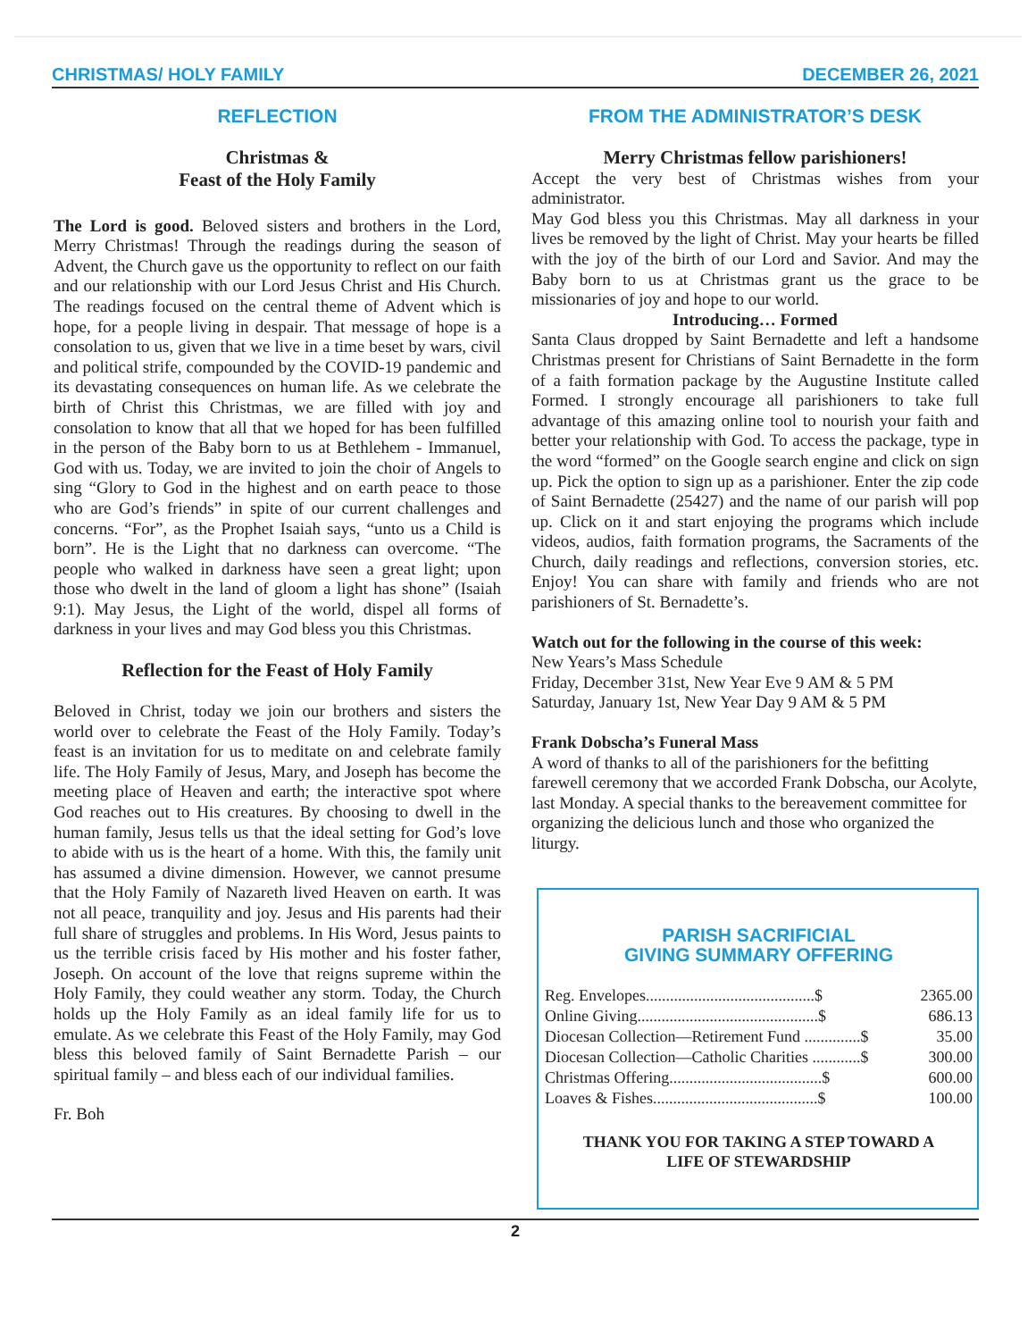CHRISTMAS/ HOLY FAMILY DECEMBER 26, 2021
REFLECTION
Christmas &
Feast of the Holy Family
The Lord is good. Beloved sisters and brothers in the Lord, Merry Christmas! Through the readings during the season of Advent, the Church gave us the opportunity to reflect on our faith and our relationship with our Lord Jesus Christ and His Church. The readings focused on the central theme of Advent which is hope, for a people living in despair. That message of hope is a consolation to us, given that we live in a time beset by wars, civil and political strife, compounded by the COVID-19 pandemic and its devastating consequences on human life. As we celebrate the birth of Christ this Christmas, we are filled with joy and consolation to know that all that we hoped for has been fulfilled in the person of the Baby born to us at Bethlehem - Immanuel, God with us. Today, we are invited to join the choir of Angels to sing “Glory to God in the highest and on earth peace to those who are God’s friends” in spite of our current challenges and concerns. “For”, as the Prophet Isaiah says, “unto us a Child is born”. He is the Light that no darkness can overcome. “The people who walked in darkness have seen a great light; upon those who dwelt in the land of gloom a light has shone” (Isaiah 9:1). May Jesus, the Light of the world, dispel all forms of darkness in your lives and may God bless you this Christmas.
Reflection for the Feast of Holy Family
Beloved in Christ, today we join our brothers and sisters the world over to celebrate the Feast of the Holy Family. Today’s feast is an invitation for us to meditate on and celebrate family life. The Holy Family of Jesus, Mary, and Joseph has become the meeting place of Heaven and earth; the interactive spot where God reaches out to His creatures. By choosing to dwell in the human family, Jesus tells us that the ideal setting for God’s love to abide with us is the heart of a home. With this, the family unit has assumed a divine dimension. However, we cannot presume that the Holy Family of Nazareth lived Heaven on earth. It was not all peace, tranquility and joy. Jesus and His parents had their full share of struggles and problems. In His Word, Jesus paints to us the terrible crisis faced by His mother and his foster father, Joseph. On account of the love that reigns supreme within the Holy Family, they could weather any storm. Today, the Church holds up the Holy Family as an ideal family life for us to emulate. As we celebrate this Feast of the Holy Family, may God bless this beloved family of Saint Bernadette Parish – our spiritual family – and bless each of our individual families.
Fr. Boh
FROM THE ADMINISTRATOR’S DESK
Merry Christmas fellow parishioners!
Accept the very best of Christmas wishes from your administrator.
May God bless you this Christmas. May all darkness in your lives be removed by the light of Christ. May your hearts be filled with the joy of the birth of our Lord and Savior. And may the Baby born to us at Christmas grant us the grace to be missionaries of joy and hope to our world.
Introducing… Formed
Santa Claus dropped by Saint Bernadette and left a handsome Christmas present for Christians of Saint Bernadette in the form of a faith formation package by the Augustine Institute called Formed. I strongly encourage all parishioners to take full advantage of this amazing online tool to nourish your faith and better your relationship with God. To access the package, type in the word “formed” on the Google search engine and click on sign up. Pick the option to sign up as a parishioner. Enter the zip code of Saint Bernadette (25427) and the name of our parish will pop up. Click on it and start enjoying the programs which include videos, audios, faith formation programs, the Sacraments of the Church, daily readings and reflections, conversion stories, etc. Enjoy! You can share with family and friends who are not parishioners of St. Bernadette’s.
Watch out for the following in the course of this week:
New Years’s Mass Schedule
Friday, December 31st, New Year Eve 9 AM & 5 PM
Saturday, January 1st, New Year Day 9 AM & 5 PM
Frank Dobscha’s Funeral Mass
A word of thanks to all of the parishioners for the befitting farewell ceremony that we accorded Frank Dobscha, our Acolyte, last Monday. A special thanks to the bereavement committee for organizing the delicious lunch and those who organized the liturgy.
PARISH SACRIFICIAL
GIVING SUMMARY OFFERING
| Reg. Envelopes..........................................$ | 2365.00 |
| Online Giving.............................................$ | 686.13 |
| Diocesan Collection—Retirement Fund ..............$ | 35.00 |
| Diocesan Collection—Catholic Charities ............$ | 300.00 |
| Christmas Offering......................................$ | 600.00 |
| Loaves & Fishes.........................................$ | 100.00 |
THANK YOU FOR TAKING A STEP TOWARD A
LIFE OF STEWARDSHIP
2